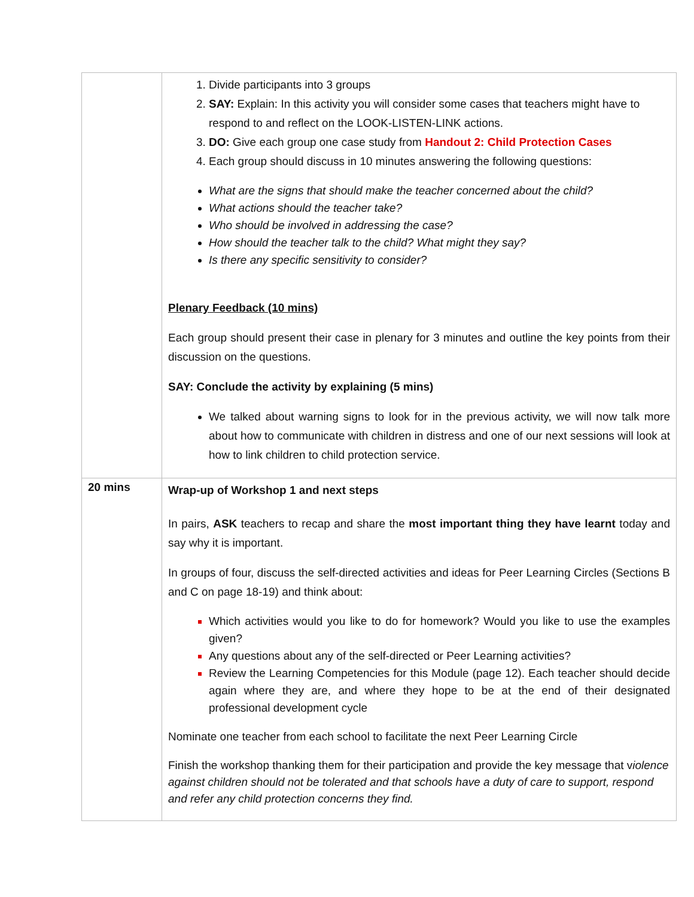| | Divide participants into 3 groups SAY: Explain: In this activity you will consider some cases that teachers might have to respond to and reflect on the LOOK-LISTEN-LINK actions. DO: Give each group one case study from Handout 2: Child Protection Cases Each group should discuss in 10 minutes answering the following questions: What are the signs that should make the teacher concerned about the child? What actions should the teacher take? Who should be involved in addressing the case? How should the teacher talk to the child? What might they say? Is there any specific sensitivity to consider? Plenary Feedback (10 mins) Each group should present their case in plenary for 3 minutes and outline the key points from their discussion on the questions. SAY: Conclude the activity by explaining (5 mins) We talked about warning signs to look for in the previous activity, we will now talk more about how to communicate with children in distress and one of our next sessions will look at how to link children to child protection service. |
| 20 mins | Wrap-up of Workshop 1 and next steps In pairs, ASK teachers to recap and share the most important thing they have learnt today and say why it is important. In groups of four, discuss the self-directed activities and ideas for Peer Learning Circles (Sections B and C on page 18-19) and think about: Which activities would you like to do for homework? Would you like to use the examples given? Any questions about any of the self-directed or Peer Learning activities? Review the Learning Competencies for this Module (page 12). Each teacher should decide again where they are, and where they hope to be at the end of their designated professional development cycle Nominate one teacher from each school to facilitate the next Peer Learning Circle Finish the workshop thanking them for their participation and provide the key message that v iolence against children should not be tolerated and that schools have a duty of care to support, respond and refer any child protection concerns they find. |